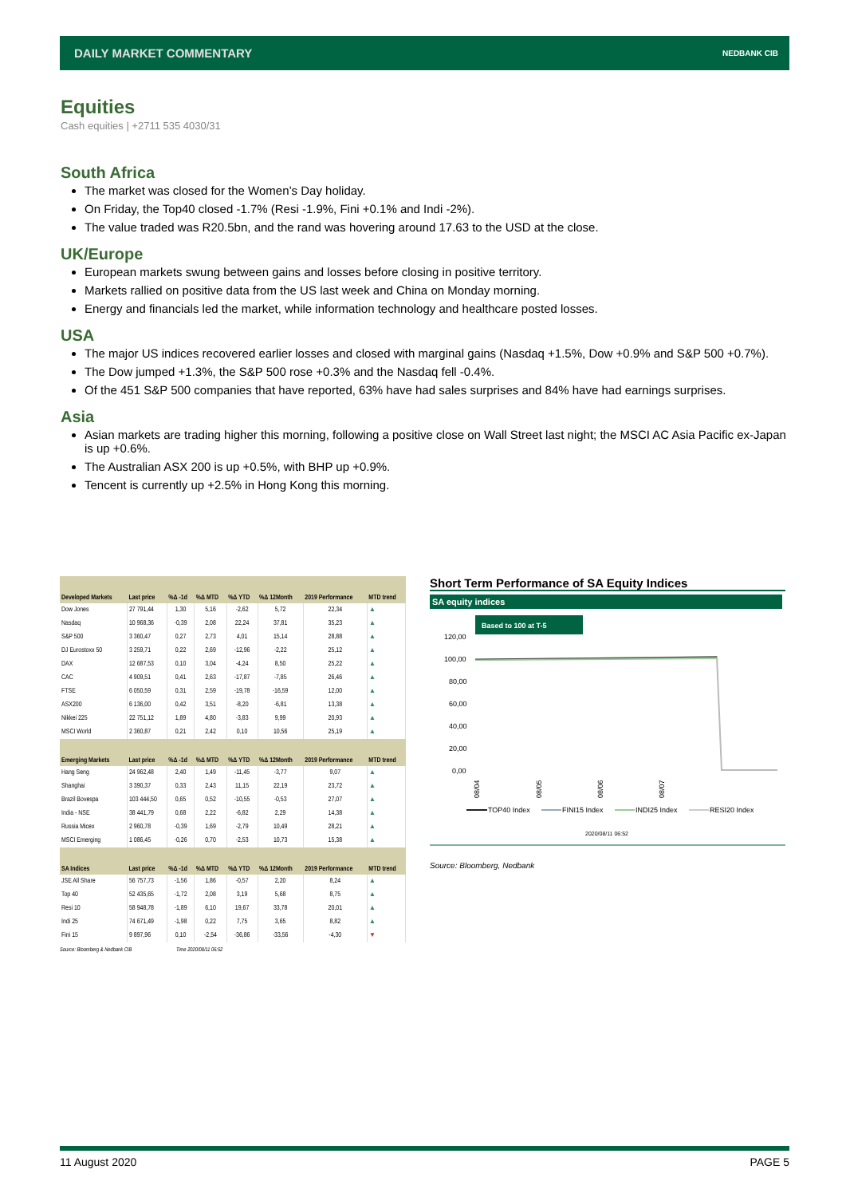DAILY MARKET COMMENTARY
NEDBANK CIB
Equities
Cash equities | +2711 535 4030/31
South Africa
The market was closed for the Women’s Day holiday.
On Friday, the Top40 closed -1.7% (Resi -1.9%, Fini +0.1% and Indi -2%).
The value traded was R20.5bn, and the rand was hovering around 17.63 to the USD at the close.
UK/Europe
European markets swung between gains and losses before closing in positive territory.
Markets rallied on positive data from the US last week and China on Monday morning.
Energy and financials led the market, while information technology and healthcare posted losses.
USA
The major US indices recovered earlier losses and closed with marginal gains (Nasdaq +1.5%, Dow +0.9% and S&P 500 +0.7%).
The Dow jumped +1.3%, the S&P 500 rose +0.3% and the Nasdaq fell -0.4%.
Of the 451 S&P 500 companies that have reported, 63% have had sales surprises and 84% have had earnings surprises.
Asia
Asian markets are trading higher this morning, following a positive close on Wall Street last night; the MSCI AC Asia Pacific ex-Japan is up +0.6%.
The Australian ASX 200 is up +0.5%, with BHP up +0.9%.
Tencent is currently up +2.5% in Hong Kong this morning.
| Developed Markets | Last price | %Δ -1d | %Δ MTD | %Δ YTD | %Δ 12Month | 2019 Performance | MTD trend |
| --- | --- | --- | --- | --- | --- | --- | --- |
| Dow Jones | 27 791,44 | 1,30 | 5,16 | -2,62 | 5,72 | 22,34 | ▲ |
| Nasdaq | 10 968,36 | -0,39 | 2,08 | 22,24 | 37,81 | 35,23 | ▲ |
| S&P 500 | 3 360,47 | 0,27 | 2,73 | 4,01 | 15,14 | 28,88 | ▲ |
| DJ Eurostoxx 50 | 3 259,71 | 0,22 | 2,69 | -12,96 | -2,22 | 25,12 | ▲ |
| DAX | 12 687,53 | 0,10 | 3,04 | -4,24 | 8,50 | 25,22 | ▲ |
| CAC | 4 909,51 | 0,41 | 2,63 | -17,87 | -7,85 | 26,46 | ▲ |
| FTSE | 6 050,59 | 0,31 | 2,59 | -19,78 | -16,59 | 12,00 | ▲ |
| ASX200 | 6 136,00 | 0,42 | 3,51 | -8,20 | -6,81 | 13,38 | ▲ |
| Nikkei 225 | 22 751,12 | 1,89 | 4,80 | -3,83 | 9,99 | 20,93 | ▲ |
| MSCI World | 2 360,87 | 0,21 | 2,42 | 0,10 | 10,56 | 25,19 | ▲ |
| Emerging Markets | Last price | %Δ -1d | %Δ MTD | %Δ YTD | %Δ 12Month | 2019 Performance | MTD trend |
| Hang Seng | 24 962,48 | 2,40 | 1,49 | -11,45 | -3,77 | 9,07 | ▲ |
| Shanghai | 3 390,37 | 0,33 | 2,43 | 11,15 | 22,19 | 23,72 | ▲ |
| Brazil Bovespa | 103 444,50 | 0,65 | 0,52 | -10,55 | -0,53 | 27,07 | ▲ |
| India - NSE | 38 441,79 | 0,68 | 2,22 | -6,82 | 2,29 | 14,38 | ▲ |
| Russia Micex | 2 960,78 | -0,39 | 1,69 | -2,79 | 10,49 | 28,21 | ▲ |
| MSCI Emerging | 1 086,45 | -0,26 | 0,70 | -2,53 | 10,73 | 15,38 | ▲ |
| SA Indices | Last price | %Δ -1d | %Δ MTD | %Δ YTD | %Δ 12Month | 2019 Performance | MTD trend |
| JSE All Share | 56 757,73 | -1,56 | 1,86 | -0,57 | 2,20 | 8,24 | ▲ |
| Top 40 | 52 435,65 | -1,72 | 2,08 | 3,19 | 5,68 | 8,75 | ▲ |
| Resi 10 | 58 948,78 | -1,89 | 6,10 | 19,67 | 33,78 | 20,01 | ▲ |
| Indi 25 | 74 671,49 | -1,98 | 0,22 | 7,75 | 3,65 | 8,82 | ▲ |
| Fini 15 | 9 897,96 | 0,10 | -2,54 | -36,86 | -33,56 | -4,30 | ▼ |
Source: Bloomberg & Nedbank CIB Time 2020/08/11 06:52
Short Term Performance of SA Equity Indices
SA equity indices
Based to 100 at T-5
120,00
100,00
80,00
60,00
40,00
20,00
0,00
08/04
08/05
08/06
08/07
TOP40 Index
FINI15 Index
INDI25 Index
RESI20 Index
2020/08/11 06:52
Source: Bloomberg, Nedbank
11 August 2020 PAGE 5